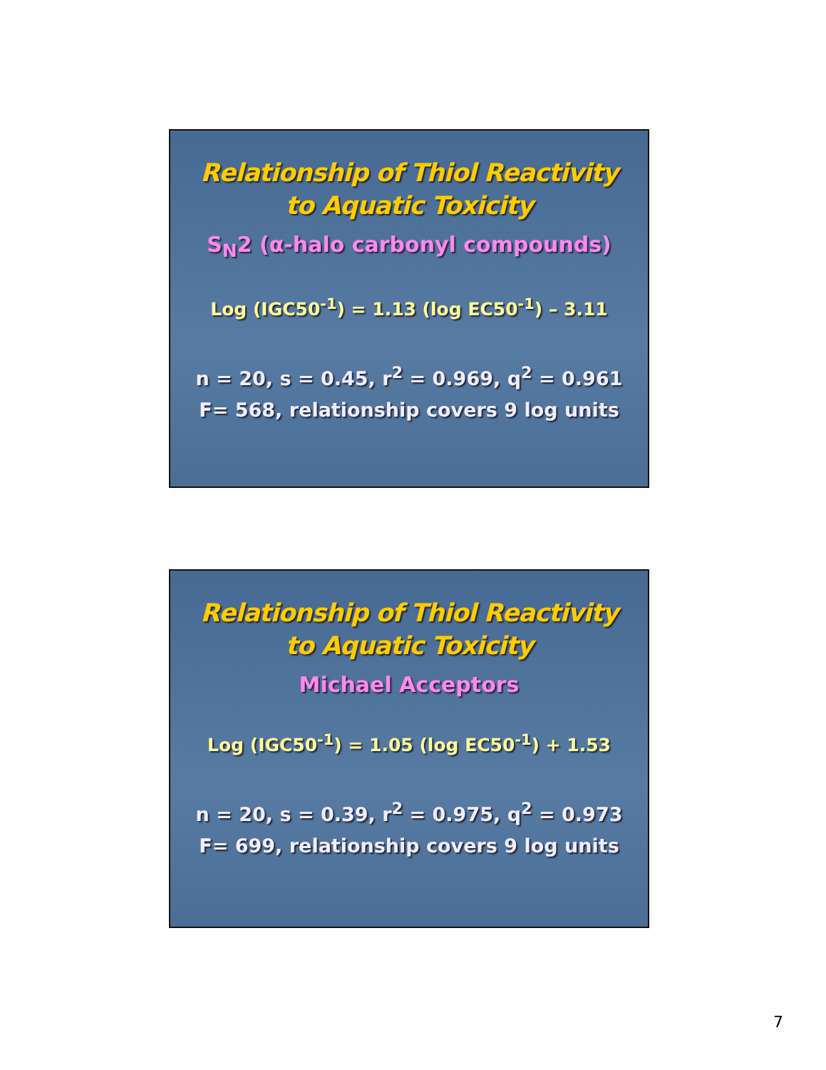Relationship of Thiol Reactivity
to Aquatic Toxicity
S<sub>N</sub>2 (α-halo carbonyl compounds)
Log (IGC50<sup>-1</sup>) = 1.13 (log EC50<sup>-1</sup>) – 3.11
n = 20, s = 0.45, r<sup>2</sup> = 0.969, q<sup>2</sup> = 0.961
F= 568, relationship covers 9 log units
Relationship of Thiol Reactivity
to Aquatic Toxicity
Michael Acceptors
Log (IGC50<sup>-1</sup>) = 1.05 (log EC50<sup>-1</sup>) + 1.53
n = 20, s = 0.39, r<sup>2</sup> = 0.975, q<sup>2</sup> = 0.973
F= 699, relationship covers 9 log units
7